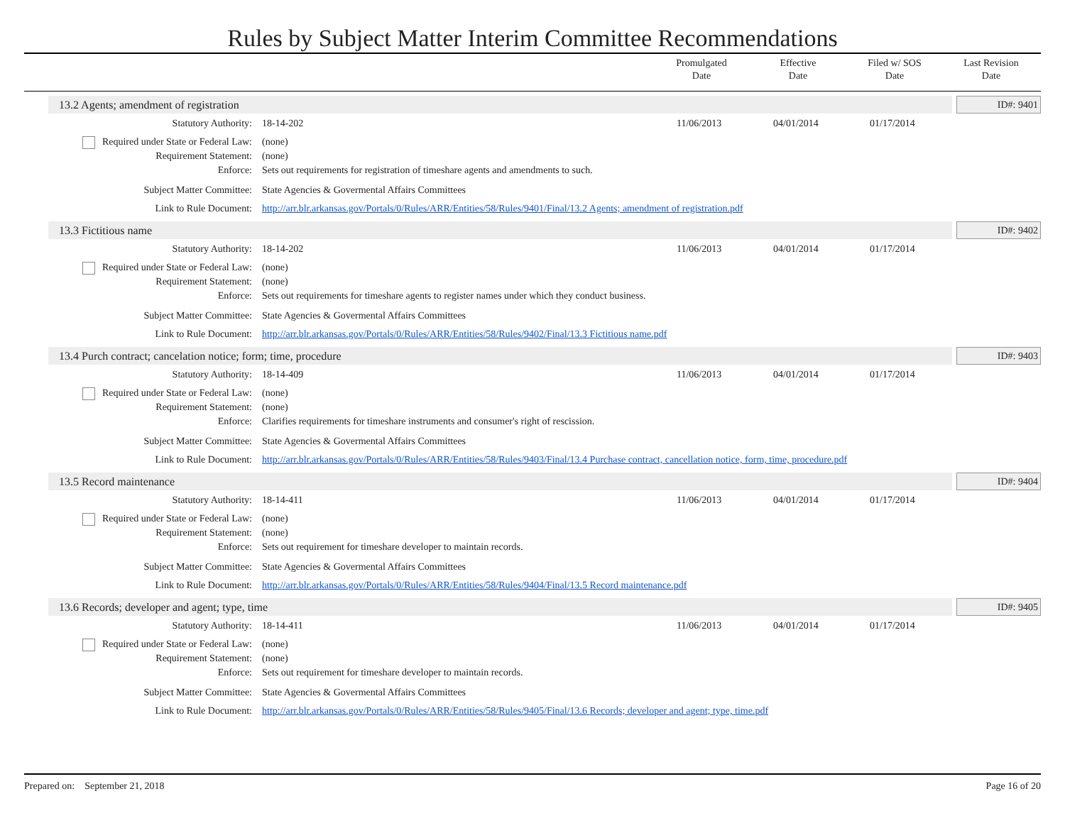Rules by Subject Matter Interim Committee Recommendations
Promulgated
Date
Effective
Date
Filed w/ SOS
Date
Last Revision
Date
13.2 Agents; amendment of registration ID#: 9401
| Statutory Authority: | 18-14-202 | 11/06/2013 | 04/01/2014 | 01/17/2014 |
| Required under State or Federal Law: | (none) | | | |
| Requirement Statement: | (none) | | | |
| Enforce: | Sets out requirements for registration of timeshare agents and amendments to such. | | | |
| Subject Matter Committee: | State Agencies & Govermental Affairs Committees | | | |
| Link to Rule Document: | http://arr.blr.arkansas.gov/Portals/0/Rules/ARR/Entities/58/Rules/9401/Final/13.2 Agents; amendment of registration.pdf | | | |
13.3 Fictitious name ID#: 9402
| Statutory Authority: | 18-14-202 | 11/06/2013 | 04/01/2014 | 01/17/2014 |
| Required under State or Federal Law: | (none) | | | |
| Requirement Statement: | (none) | | | |
| Enforce: | Sets out requirements for timeshare agents to register names under which they conduct business. | | | |
| Subject Matter Committee: | State Agencies & Govermental Affairs Committees | | | |
| Link to Rule Document: | http://arr.blr.arkansas.gov/Portals/0/Rules/ARR/Entities/58/Rules/9402/Final/13.3 Fictitious name.pdf | | | |
13.4 Purch contract; cancelation notice; form; time, procedure ID#: 9403
| Statutory Authority: | 18-14-409 | 11/06/2013 | 04/01/2014 | 01/17/2014 |
| Required under State or Federal Law: | (none) | | | |
| Requirement Statement: | (none) | | | |
| Enforce: | Clarifies requirements for timeshare instruments and consumer's right of rescission. | | | |
| Subject Matter Committee: | State Agencies & Govermental Affairs Committees | | | |
| Link to Rule Document: | http://arr.blr.arkansas.gov/Portals/0/Rules/ARR/Entities/58/Rules/9403/Final/13.4 Purchase contract, cancellation notice, form, time, procedure.pdf | | | |
13.5 Record maintenance ID#: 9404
| Statutory Authority: | 18-14-411 | 11/06/2013 | 04/01/2014 | 01/17/2014 |
| Required under State or Federal Law: | (none) | | | |
| Requirement Statement: | (none) | | | |
| Enforce: | Sets out requirement for timeshare developer to maintain records. | | | |
| Subject Matter Committee: | State Agencies & Govermental Affairs Committees | | | |
| Link to Rule Document: | http://arr.blr.arkansas.gov/Portals/0/Rules/ARR/Entities/58/Rules/9404/Final/13.5 Record maintenance.pdf | | | |
13.6 Records; developer and agent; type, time ID#: 9405
| Statutory Authority: | 18-14-411 | 11/06/2013 | 04/01/2014 | 01/17/2014 |
| Required under State or Federal Law: | (none) | | | |
| Requirement Statement: | (none) | | | |
| Enforce: | Sets out requirement for timeshare developer to maintain records. | | | |
| Subject Matter Committee: | State Agencies & Govermental Affairs Committees | | | |
| Link to Rule Document: | http://arr.blr.arkansas.gov/Portals/0/Rules/ARR/Entities/58/Rules/9405/Final/13.6 Records; developer and agent; type, time.pdf | | | |
Prepared on: September 21, 2018 Page 16 of 20